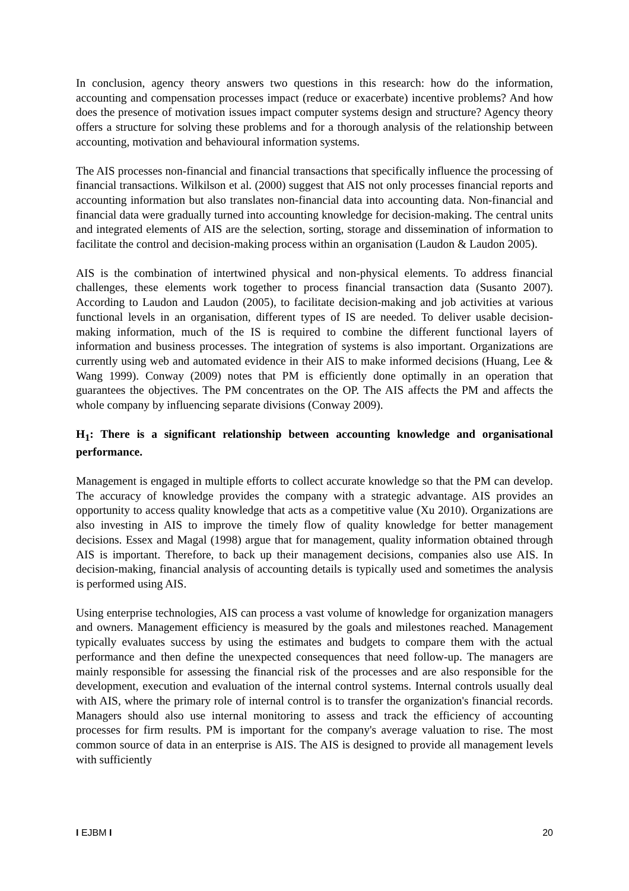In conclusion, agency theory answers two questions in this research: how do the information, accounting and compensation processes impact (reduce or exacerbate) incentive problems? And how does the presence of motivation issues impact computer systems design and structure? Agency theory offers a structure for solving these problems and for a thorough analysis of the relationship between accounting, motivation and behavioural information systems.
The AIS processes non-financial and financial transactions that specifically influence the processing of financial transactions. Wilkilson et al. (2000) suggest that AIS not only processes financial reports and accounting information but also translates non-financial data into accounting data. Non-financial and financial data were gradually turned into accounting knowledge for decision-making. The central units and integrated elements of AIS are the selection, sorting, storage and dissemination of information to facilitate the control and decision-making process within an organisation (Laudon & Laudon 2005).
AIS is the combination of intertwined physical and non-physical elements. To address financial challenges, these elements work together to process financial transaction data (Susanto 2007). According to Laudon and Laudon (2005), to facilitate decision-making and job activities at various functional levels in an organisation, different types of IS are needed. To deliver usable decision-making information, much of the IS is required to combine the different functional layers of information and business processes. The integration of systems is also important. Organizations are currently using web and automated evidence in their AIS to make informed decisions (Huang, Lee & Wang 1999). Conway (2009) notes that PM is efficiently done optimally in an operation that guarantees the objectives. The PM concentrates on the OP. The AIS affects the PM and affects the whole company by influencing separate divisions (Conway 2009).
H<sub>1</sub>: There is a significant relationship between accounting knowledge and organisational performance.
Management is engaged in multiple efforts to collect accurate knowledge so that the PM can develop. The accuracy of knowledge provides the company with a strategic advantage. AIS provides an opportunity to access quality knowledge that acts as a competitive value (Xu 2010). Organizations are also investing in AIS to improve the timely flow of quality knowledge for better management decisions. Essex and Magal (1998) argue that for management, quality information obtained through AIS is important. Therefore, to back up their management decisions, companies also use AIS. In decision-making, financial analysis of accounting details is typically used and sometimes the analysis is performed using AIS.
Using enterprise technologies, AIS can process a vast volume of knowledge for organization managers and owners. Management efficiency is measured by the goals and milestones reached. Management typically evaluates success by using the estimates and budgets to compare them with the actual performance and then define the unexpected consequences that need follow-up. The managers are mainly responsible for assessing the financial risk of the processes and are also responsible for the development, execution and evaluation of the internal control systems. Internal controls usually deal with AIS, where the primary role of internal control is to transfer the organization's financial records. Managers should also use internal monitoring to assess and track the efficiency of accounting processes for firm results. PM is important for the company's average valuation to rise. The most common source of data in an enterprise is AIS. The AIS is designed to provide all management levels with sufficiently
I EJBM I 20